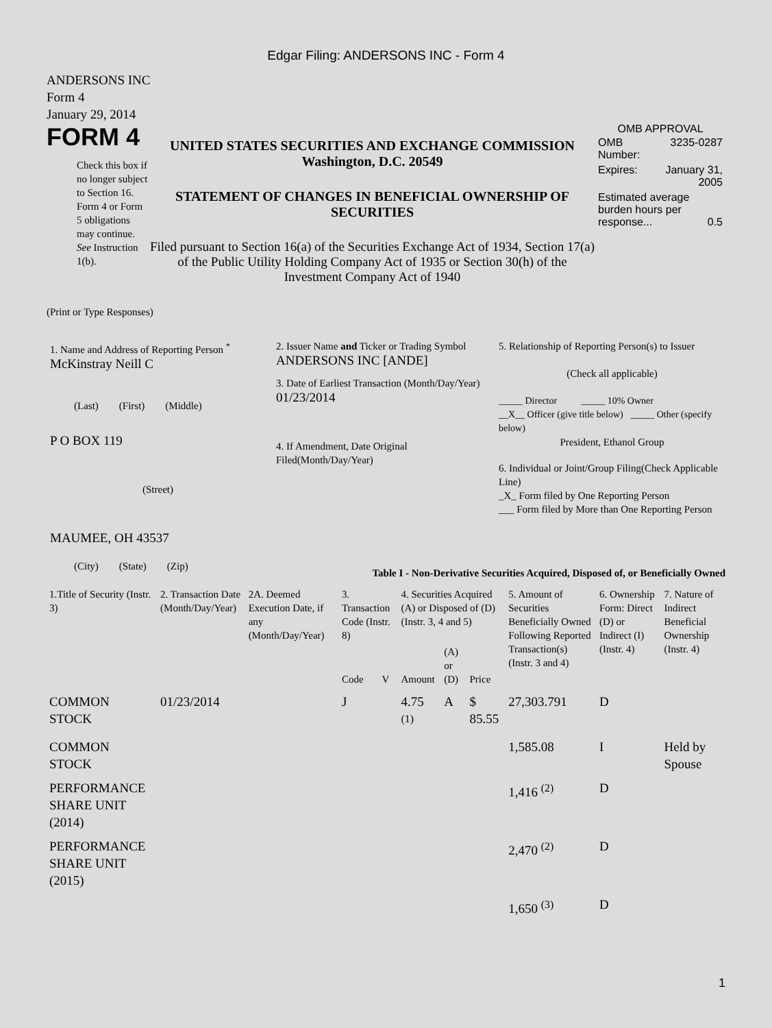Edgar Filing: ANDERSONS INC - Form 4
ANDERSONS INC
Form 4
January 29, 2014
FORM 4
Check this box if no longer subject to Section 16. Form 4 or Form 5 obligations may continue. See Instruction 1(b).
UNITED STATES SECURITIES AND EXCHANGE COMMISSION
Washington, D.C. 20549
STATEMENT OF CHANGES IN BENEFICIAL OWNERSHIP OF SECURITIES
Filed pursuant to Section 16(a) of the Securities Exchange Act of 1934, Section 17(a) of the Public Utility Holding Company Act of 1935 or Section 30(h) of the Investment Company Act of 1940
OMB APPROVAL
| OMB Number: | 3235-0287 |
| Expires: | January 31, 2005 |
| Estimated average burden hours per response... 0.5 | |
(Print or Type Responses)
1. Name and Address of Reporting Person <sup>*</sup>
McKinstray Neill C
(Last) (First) (Middle)
P O BOX 119
(Street)
MAUMEE, OH 43537
(City) (State) (Zip)
2. Issuer Name and Ticker or Trading Symbol
ANDERSONS INC [ANDE]
3. Date of Earliest Transaction (Month/Day/Year)
01/23/2014
4. If Amendment, Date Original Filed(Month/Day/Year)
5. Relationship of Reporting Person(s) to Issuer
(Check all applicable)
_____ Director _____ 10% Owner
__X__ Officer (give title below) _____ Other (specify below)
President, Ethanol Group
6. Individual or Joint/Group Filing(Check Applicable Line)
_X_ Form filed by One Reporting Person
___ Form filed by More than One Reporting Person
Table I - Non-Derivative Securities Acquired, Disposed of, or Beneficially Owned
| 1.Title of Security (Instr. 3) | 2. Transaction Date (Month/Day/Year) | 2A. Deemed Execution Date, if any (Month/Day/Year) | 3. Transaction Code (Instr. 8) | | 4. Securities Acquired (A) or Disposed of (D) (Instr. 3, 4 and 5) | | | 5. Amount of Securities Beneficially Owned Following Reported Transaction(s) (Instr. 3 and 4) | 6. Ownership Form: Direct (D) or Indirect (I) (Instr. 4) | 7. Nature of Indirect Beneficial Ownership (Instr. 4) |
| --- | --- | --- | --- | --- | --- | --- | --- | --- | --- | --- |
| | | | Code | V | Amount | (A) or (D) | Price | | | |
| COMMON STOCK | 01/23/2014 | | J | | 4.75 <sup>(1)</sup> | A | $ 85.55 | 27,303.791 | D | |
| COMMON STOCK | | | | | | | | 1,585.08 | I | Held by Spouse |
| PERFORMANCE SHARE UNIT (2014) | | | | | | | | 1,416 <sup>(2)</sup> | D | |
| PERFORMANCE SHARE UNIT (2015) | | | | | | | | 2,470 <sup>(2)</sup> | D | |
| | | | | | | | | 1,650 <sup>(3)</sup> | D | |
1